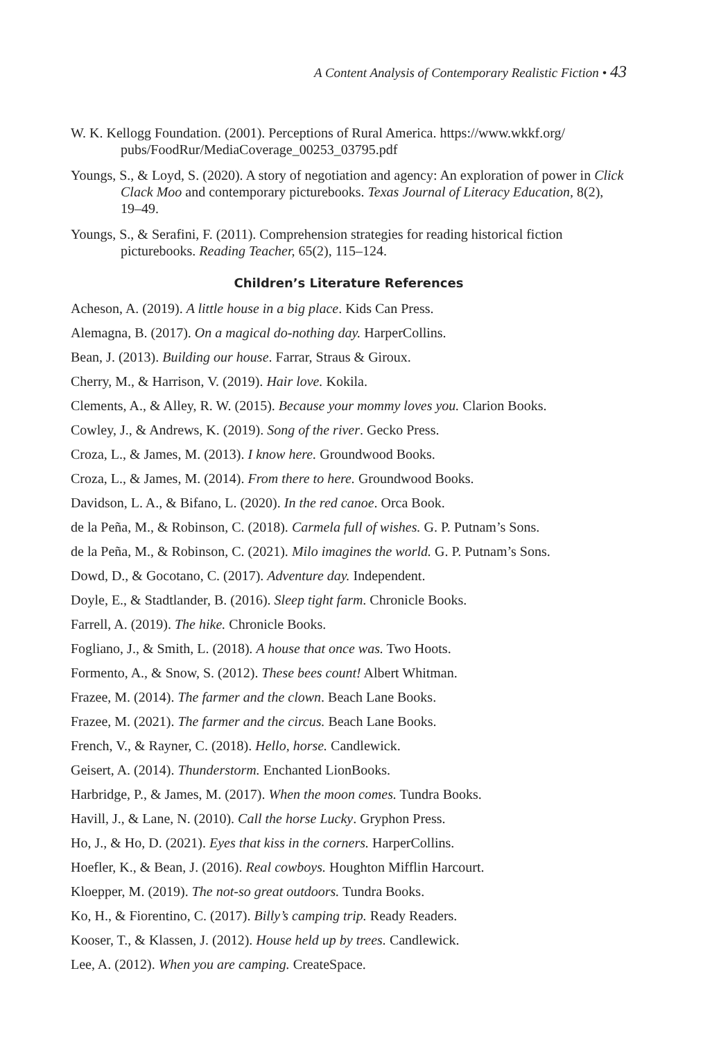A Content Analysis of Contemporary Realistic Fiction • 43
W. K. Kellogg Foundation. (2001). Perceptions of Rural America. https://www.wkkf.org/ pubs/FoodRur/MediaCoverage_00253_03795.pdf
Youngs, S., & Loyd, S. (2020). A story of negotiation and agency: An exploration of power in Click Clack Moo and contemporary picturebooks. Texas Journal of Literacy Education, 8(2), 19–49.
Youngs, S., & Serafini, F. (2011). Comprehension strategies for reading historical fiction picturebooks. Reading Teacher, 65(2), 115–124.
Children’s Literature References
Acheson, A. (2019). A little house in a big place. Kids Can Press.
Alemagna, B. (2017). On a magical do-nothing day. HarperCollins.
Bean, J. (2013). Building our house. Farrar, Straus & Giroux.
Cherry, M., & Harrison, V. (2019). Hair love. Kokila.
Clements, A., & Alley, R. W. (2015). Because your mommy loves you. Clarion Books.
Cowley, J., & Andrews, K. (2019). Song of the river. Gecko Press.
Croza, L., & James, M. (2013). I know here. Groundwood Books.
Croza, L., & James, M. (2014). From there to here. Groundwood Books.
Davidson, L. A., & Bifano, L. (2020). In the red canoe. Orca Book.
de la Peña, M., & Robinson, C. (2018). Carmela full of wishes. G. P. Putnam’s Sons.
de la Peña, M., & Robinson, C. (2021). Milo imagines the world. G. P. Putnam’s Sons.
Dowd, D., & Gocotano, C. (2017). Adventure day. Independent.
Doyle, E., & Stadtlander, B. (2016). Sleep tight farm. Chronicle Books.
Farrell, A. (2019). The hike. Chronicle Books.
Fogliano, J., & Smith, L. (2018). A house that once was. Two Hoots.
Formento, A., & Snow, S. (2012). These bees count! Albert Whitman.
Frazee, M. (2014). The farmer and the clown. Beach Lane Books.
Frazee, M. (2021). The farmer and the circus. Beach Lane Books.
French, V., & Rayner, C. (2018). Hello, horse. Candlewick.
Geisert, A. (2014). Thunderstorm. Enchanted LionBooks.
Harbridge, P., & James, M. (2017). When the moon comes. Tundra Books.
Havill, J., & Lane, N. (2010). Call the horse Lucky. Gryphon Press.
Ho, J., & Ho, D. (2021). Eyes that kiss in the corners. HarperCollins.
Hoefler, K., & Bean, J. (2016). Real cowboys. Houghton Mifflin Harcourt.
Kloepper, M. (2019). The not-so great outdoors. Tundra Books.
Ko, H., & Fiorentino, C. (2017). Billy’s camping trip. Ready Readers.
Kooser, T., & Klassen, J. (2012). House held up by trees. Candlewick.
Lee, A. (2012). When you are camping. CreateSpace.